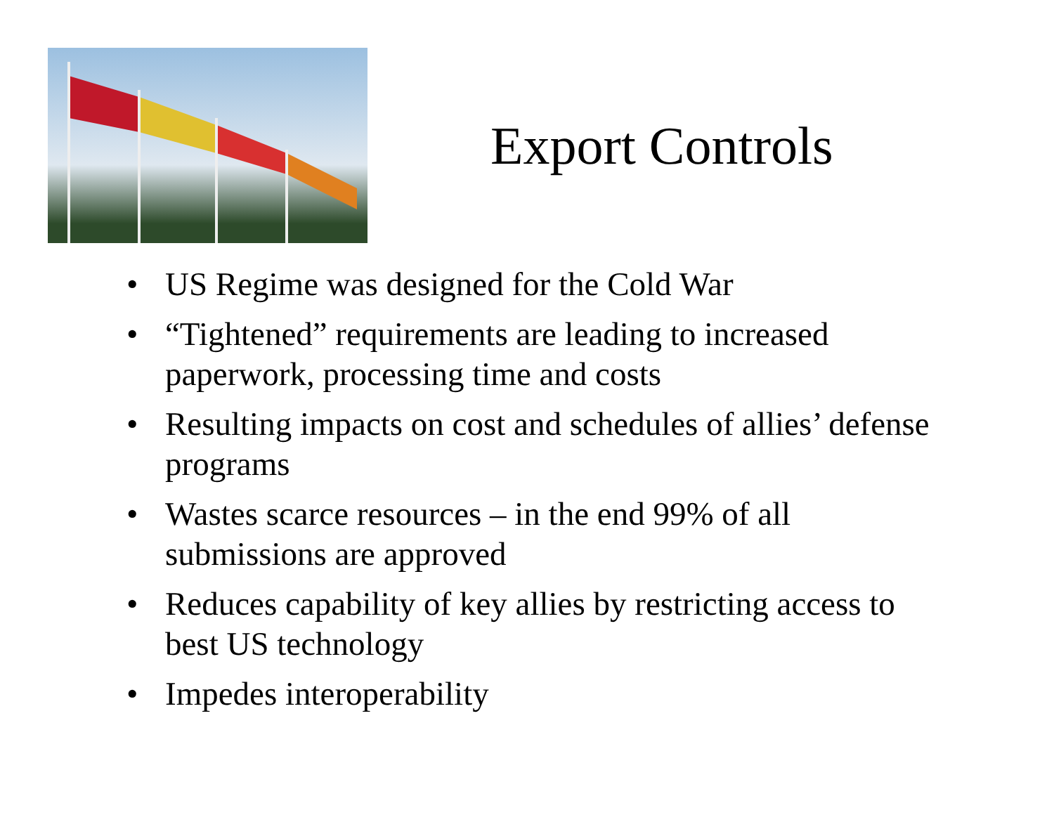Export Controls
• US Regime was designed for the Cold War
• “Tightened” requirements are leading to increased paperwork, processing time and costs
• Resulting impacts on cost and schedules of allies’ defense programs
• Wastes scarce resources – in the end 99% of all submissions are approved
• Reduces capability of key allies by restricting access to best US technology
• Impedes interoperability